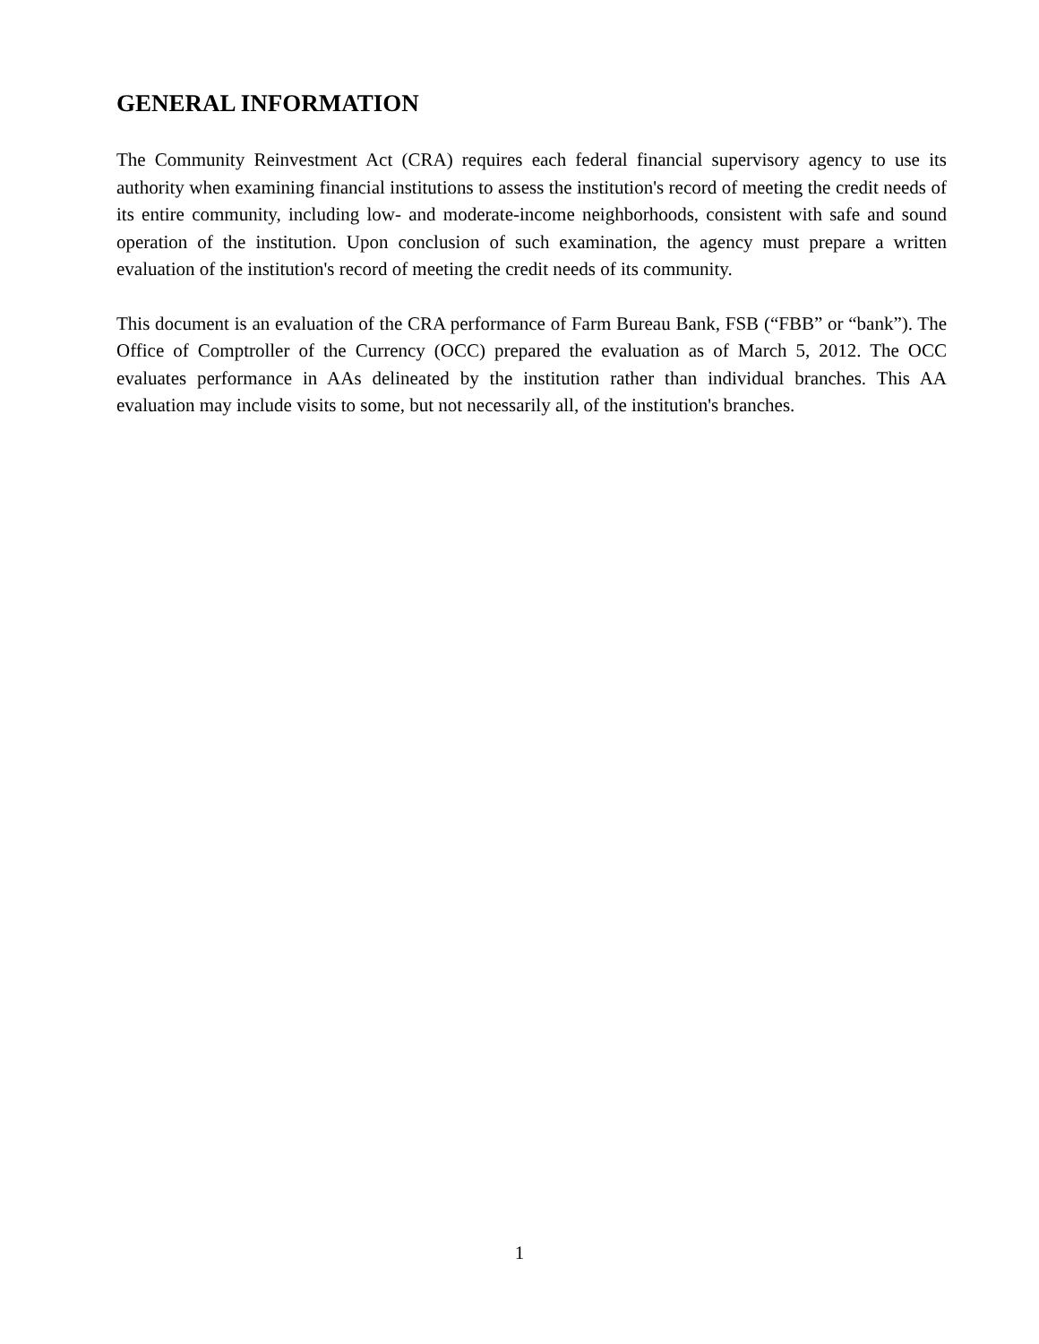GENERAL INFORMATION
The Community Reinvestment Act (CRA) requires each federal financial supervisory agency to use its authority when examining financial institutions to assess the institution's record of meeting the credit needs of its entire community, including low- and moderate-income neighborhoods, consistent with safe and sound operation of the institution. Upon conclusion of such examination, the agency must prepare a written evaluation of the institution's record of meeting the credit needs of its community.
This document is an evaluation of the CRA performance of Farm Bureau Bank, FSB (“FBB” or “bank”). The Office of Comptroller of the Currency (OCC) prepared the evaluation as of March 5, 2012. The OCC evaluates performance in AAs delineated by the institution rather than individual branches. This AA evaluation may include visits to some, but not necessarily all, of the institution's branches.
1